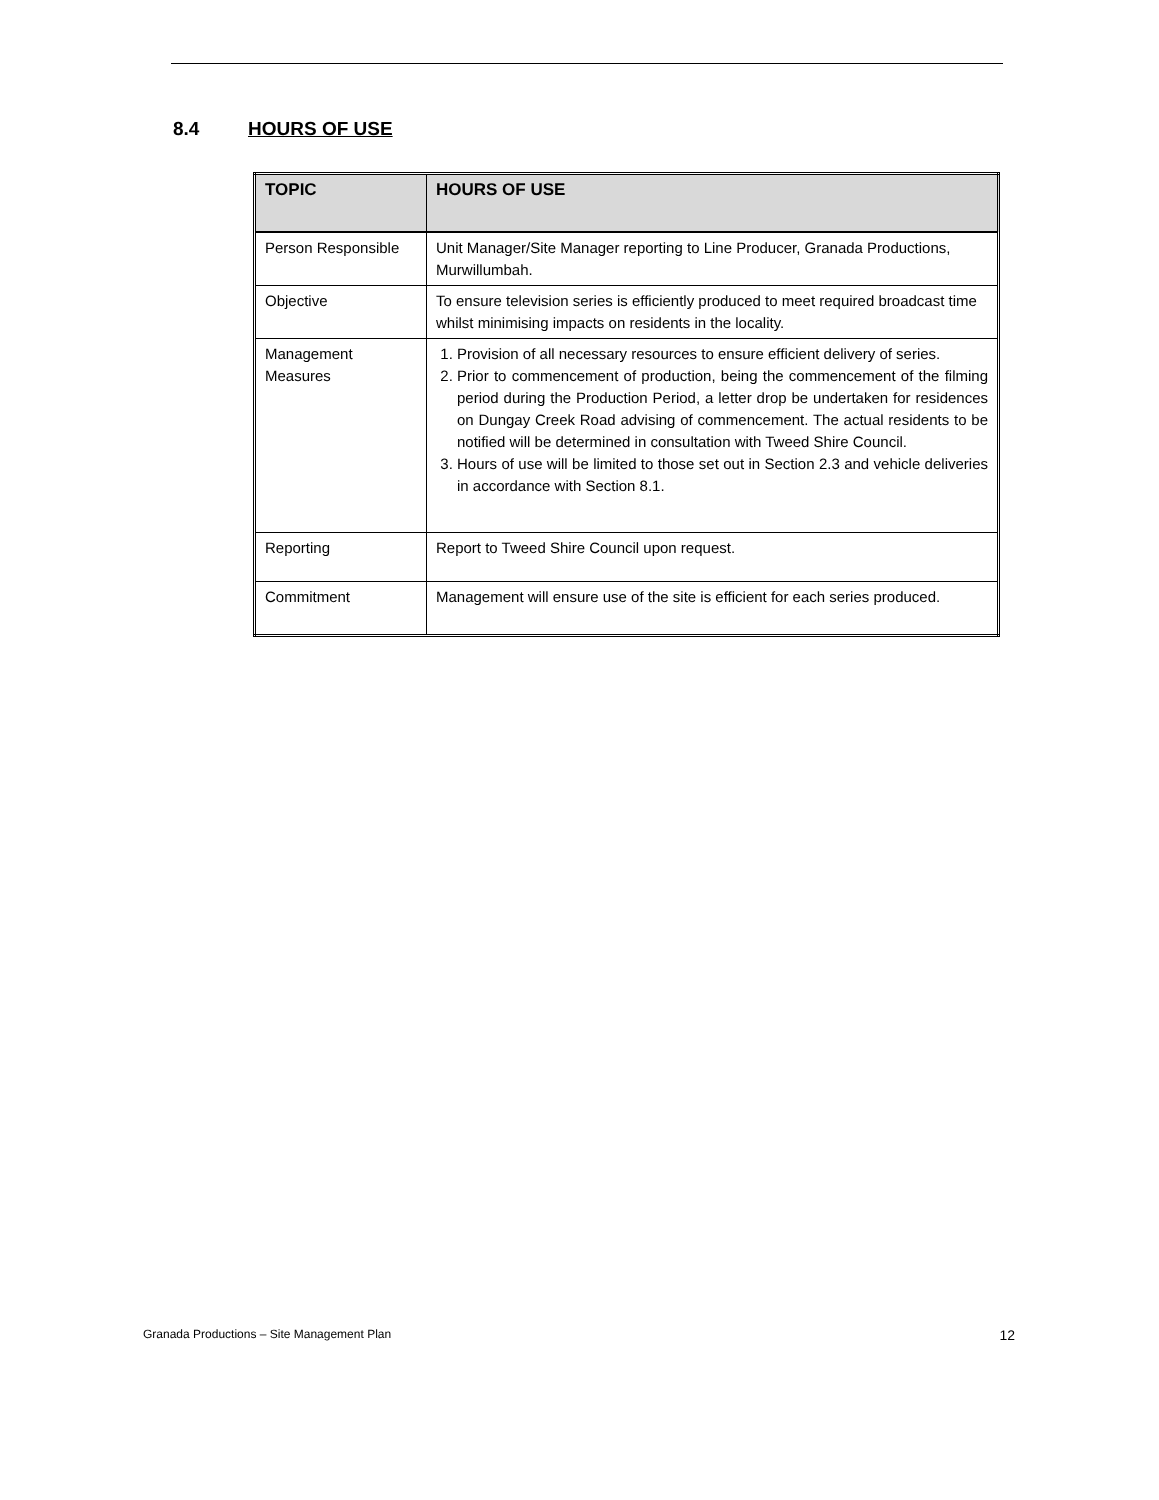8.4 HOURS OF USE
| TOPIC | HOURS OF USE |
| --- | --- |
| Person Responsible | Unit Manager/Site Manager reporting to Line Producer, Granada Productions, Murwillumbah. |
| Objective | To ensure television series is efficiently produced to meet required broadcast time whilst minimising impacts on residents in the locality. |
| Management Measures | 1. Provision of all necessary resources to ensure efficient delivery of series. 2. Prior to commencement of production, being the commencement of the filming period during the Production Period, a letter drop be undertaken for residences on Dungay Creek Road advising of commencement. The actual residents to be notified will be determined in consultation with Tweed Shire Council. 3. Hours of use will be limited to those set out in Section 2.3 and vehicle deliveries in accordance with Section 8.1. |
| Reporting | Report to Tweed Shire Council upon request. |
| Commitment | Management will ensure use of the site is efficient for each series produced. |
Granada Productions – Site Management Plan 12